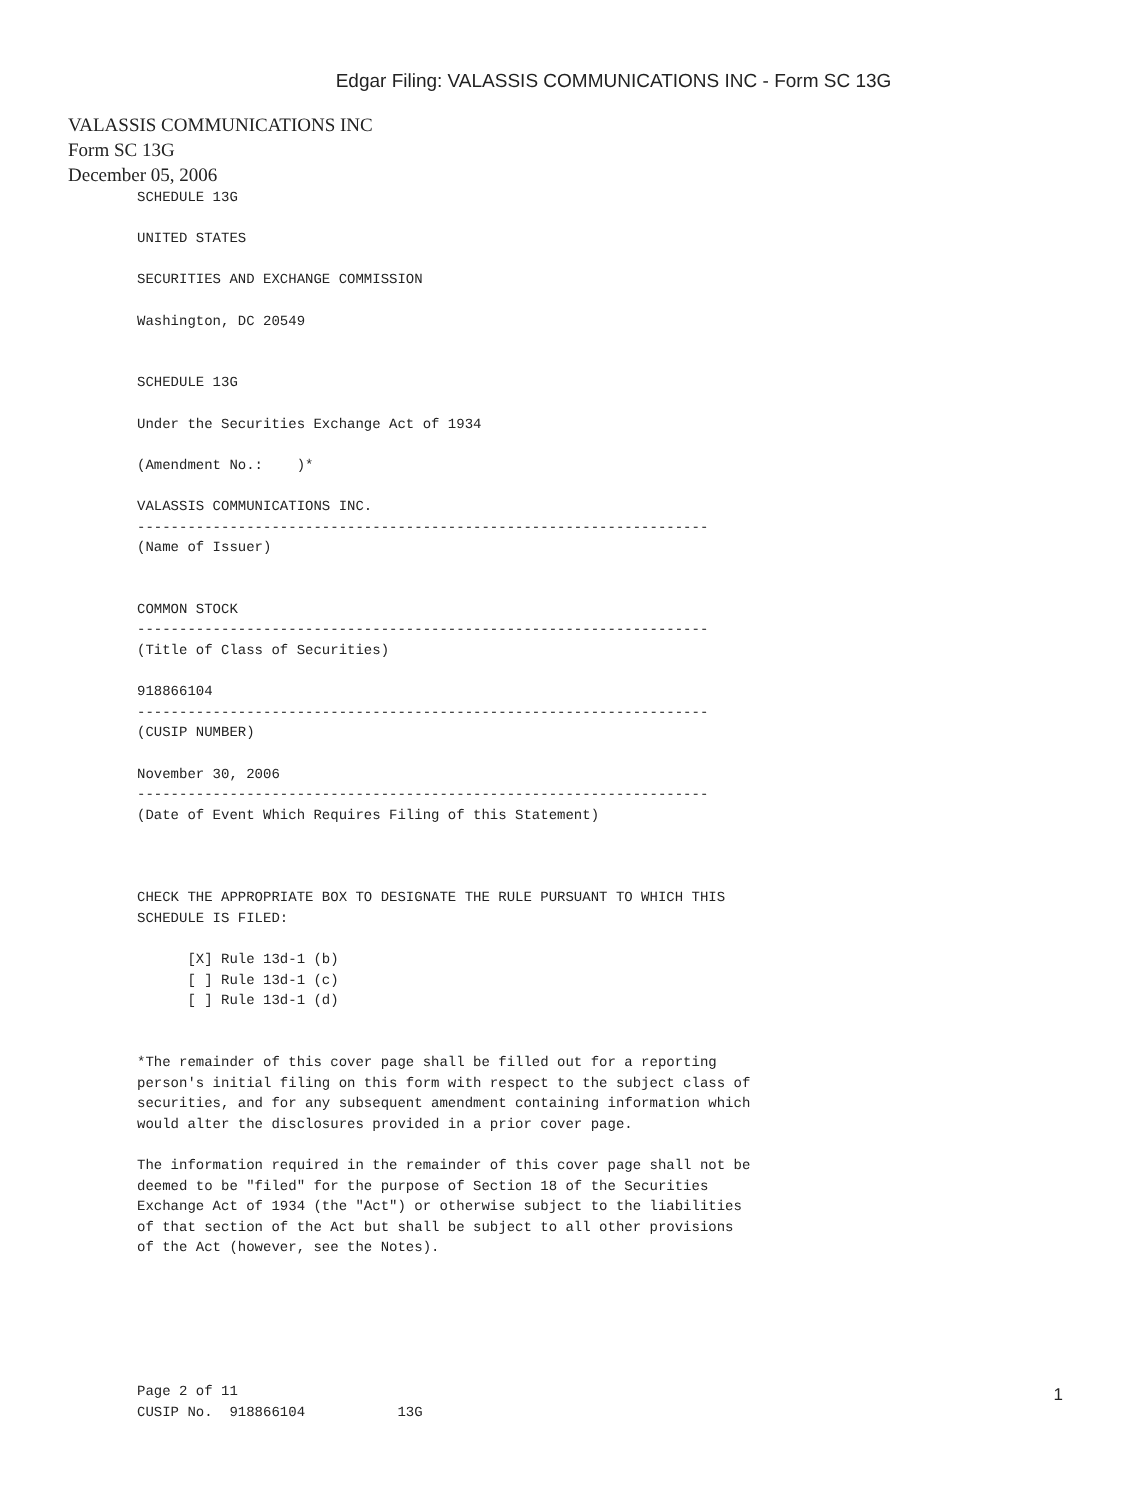Edgar Filing: VALASSIS COMMUNICATIONS INC - Form SC 13G
VALASSIS COMMUNICATIONS INC
Form SC 13G
December 05, 2006
SCHEDULE 13G

UNITED STATES

SECURITIES AND EXCHANGE COMMISSION

Washington, DC 20549


SCHEDULE 13G

Under the Securities Exchange Act of 1934

(Amendment No.:    )*

VALASSIS COMMUNICATIONS INC.
--------------------------------------------------------------------
(Name of Issuer)


COMMON STOCK
--------------------------------------------------------------------
(Title of Class of Securities)

918866104
--------------------------------------------------------------------
(CUSIP NUMBER)

November 30, 2006
--------------------------------------------------------------------
(Date of Event Which Requires Filing of this Statement)



CHECK THE APPROPRIATE BOX TO DESIGNATE THE RULE PURSUANT TO WHICH THIS
SCHEDULE IS FILED:

      [X] Rule 13d-1 (b)
      [ ] Rule 13d-1 (c)
      [ ] Rule 13d-1 (d)


*The remainder of this cover page shall be filled out for a reporting
person's initial filing on this form with respect to the subject class of
securities, and for any subsequent amendment containing information which
would alter the disclosures provided in a prior cover page.

The information required in the remainder of this cover page shall not be
deemed to be "filed" for the purpose of Section 18 of the Securities
Exchange Act of 1934 (the "Act") or otherwise subject to the liabilities
of that section of the Act but shall be subject to all other provisions
of the Act (however, see the Notes).






Page 2 of 11
CUSIP No.  918866104           13G
1